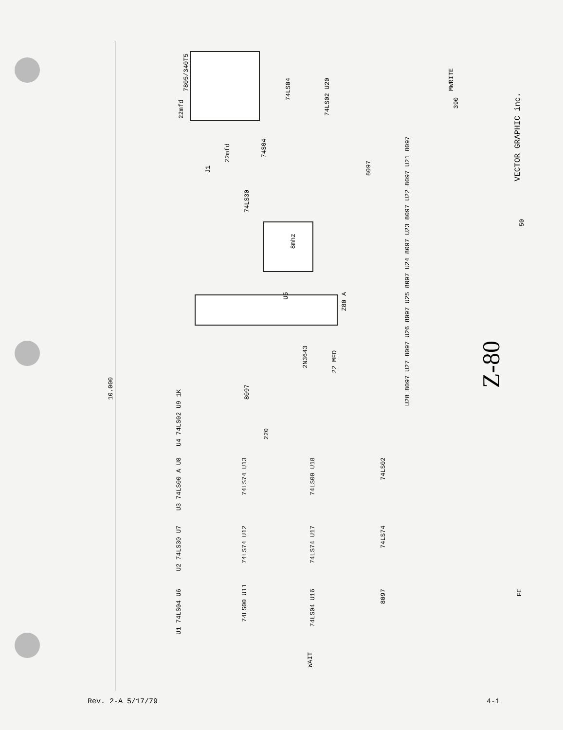10.000
7805/340T5
22mfd
22mfd
8mhz
U5
Z80 A
2N3643
22 MFD
J1
74LS30
74S04
74LS04
74LS02 U20
390
MWRITE
VECTOR GRAPHIC inc.
Z-80
50
8097
U28 8097 U27 8097 U26 8097 U25 8097 U24 8097 U23 8097 U22 8097 U21 8097
U4 74LS02 U9 1K
8097
220
U3 74LS00 A U8
74LS74 U13
74LS00 U18
74LS02
U2 74LS30 U7
74LS74 U12
74LS74 U17
74LS74
U1 74LS04 U6
74LS00 U11
74LS04 U16
8097
WAIT
FE
Rev. 2-A 5/17/79 4-1